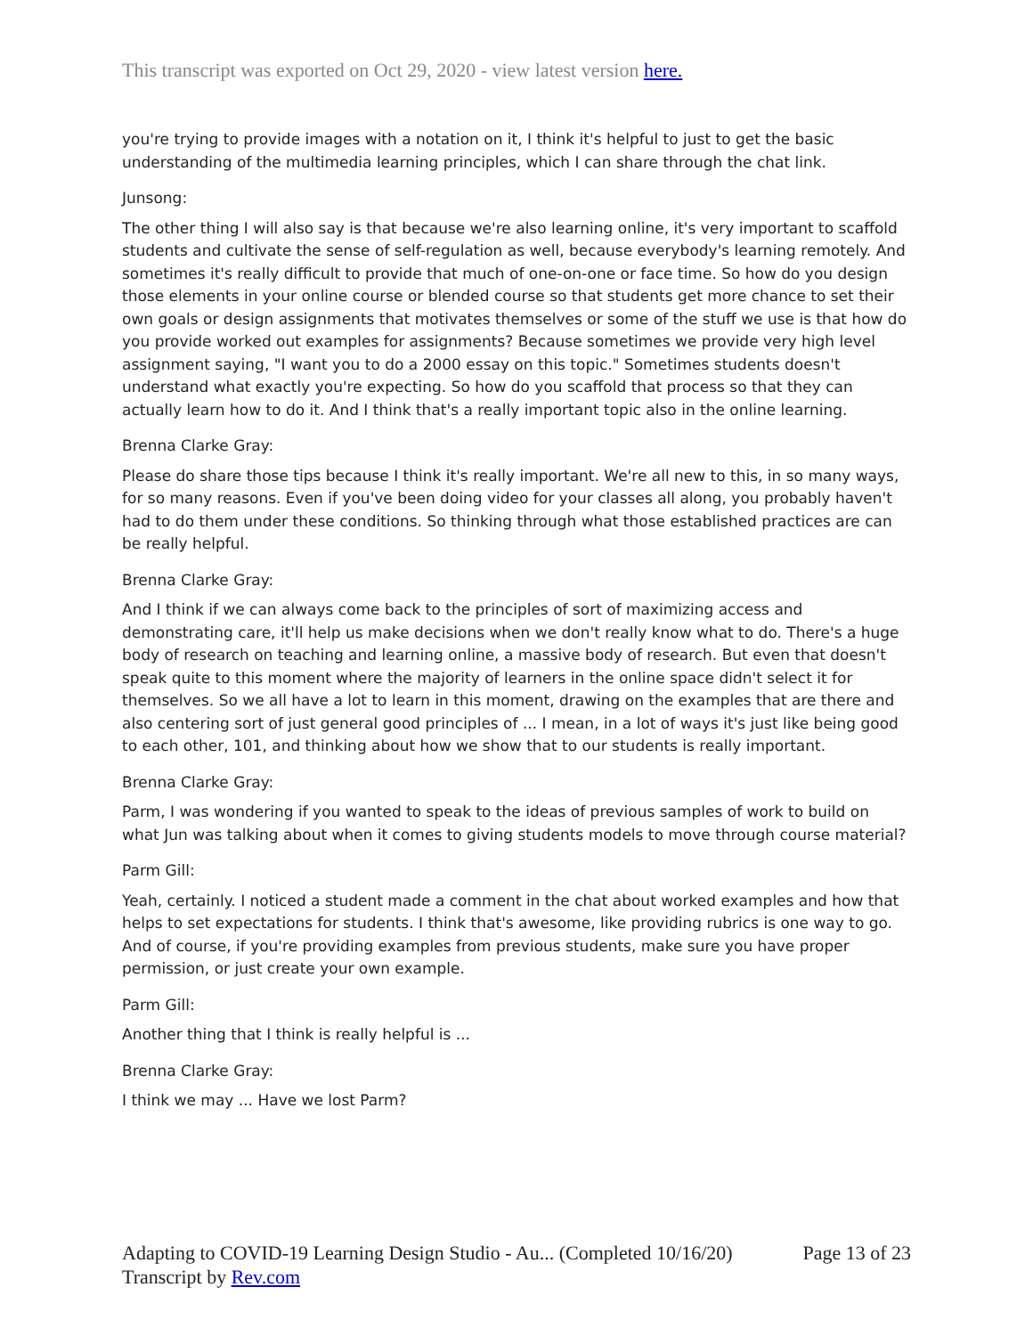This transcript was exported on Oct 29, 2020 - view latest version here.
you're trying to provide images with a notation on it, I think it's helpful to just to get the basic understanding of the multimedia learning principles, which I can share through the chat link.
Junsong:
The other thing I will also say is that because we're also learning online, it's very important to scaffold students and cultivate the sense of self-regulation as well, because everybody's learning remotely. And sometimes it's really difficult to provide that much of one-on-one or face time. So how do you design those elements in your online course or blended course so that students get more chance to set their own goals or design assignments that motivates themselves or some of the stuff we use is that how do you provide worked out examples for assignments? Because sometimes we provide very high level assignment saying, "I want you to do a 2000 essay on this topic." Sometimes students doesn't understand what exactly you're expecting. So how do you scaffold that process so that they can actually learn how to do it. And I think that's a really important topic also in the online learning.
Brenna Clarke Gray:
Please do share those tips because I think it's really important. We're all new to this, in so many ways, for so many reasons. Even if you've been doing video for your classes all along, you probably haven't had to do them under these conditions. So thinking through what those established practices are can be really helpful.
Brenna Clarke Gray:
And I think if we can always come back to the principles of sort of maximizing access and demonstrating care, it'll help us make decisions when we don't really know what to do. There's a huge body of research on teaching and learning online, a massive body of research. But even that doesn't speak quite to this moment where the majority of learners in the online space didn't select it for themselves. So we all have a lot to learn in this moment, drawing on the examples that are there and also centering sort of just general good principles of ... I mean, in a lot of ways it's just like being good to each other, 101, and thinking about how we show that to our students is really important.
Brenna Clarke Gray:
Parm, I was wondering if you wanted to speak to the ideas of previous samples of work to build on what Jun was talking about when it comes to giving students models to move through course material?
Parm Gill:
Yeah, certainly. I noticed a student made a comment in the chat about worked examples and how that helps to set expectations for students. I think that's awesome, like providing rubrics is one way to go. And of course, if you're providing examples from previous students, make sure you have proper permission, or just create your own example.
Parm Gill:
Another thing that I think is really helpful is ...
Brenna Clarke Gray:
I think we may ... Have we lost Parm?
Page 13 of 23 Adapting to COVID-19 Learning Design Studio - Au... (Completed 10/16/20)
Transcript by Rev.com